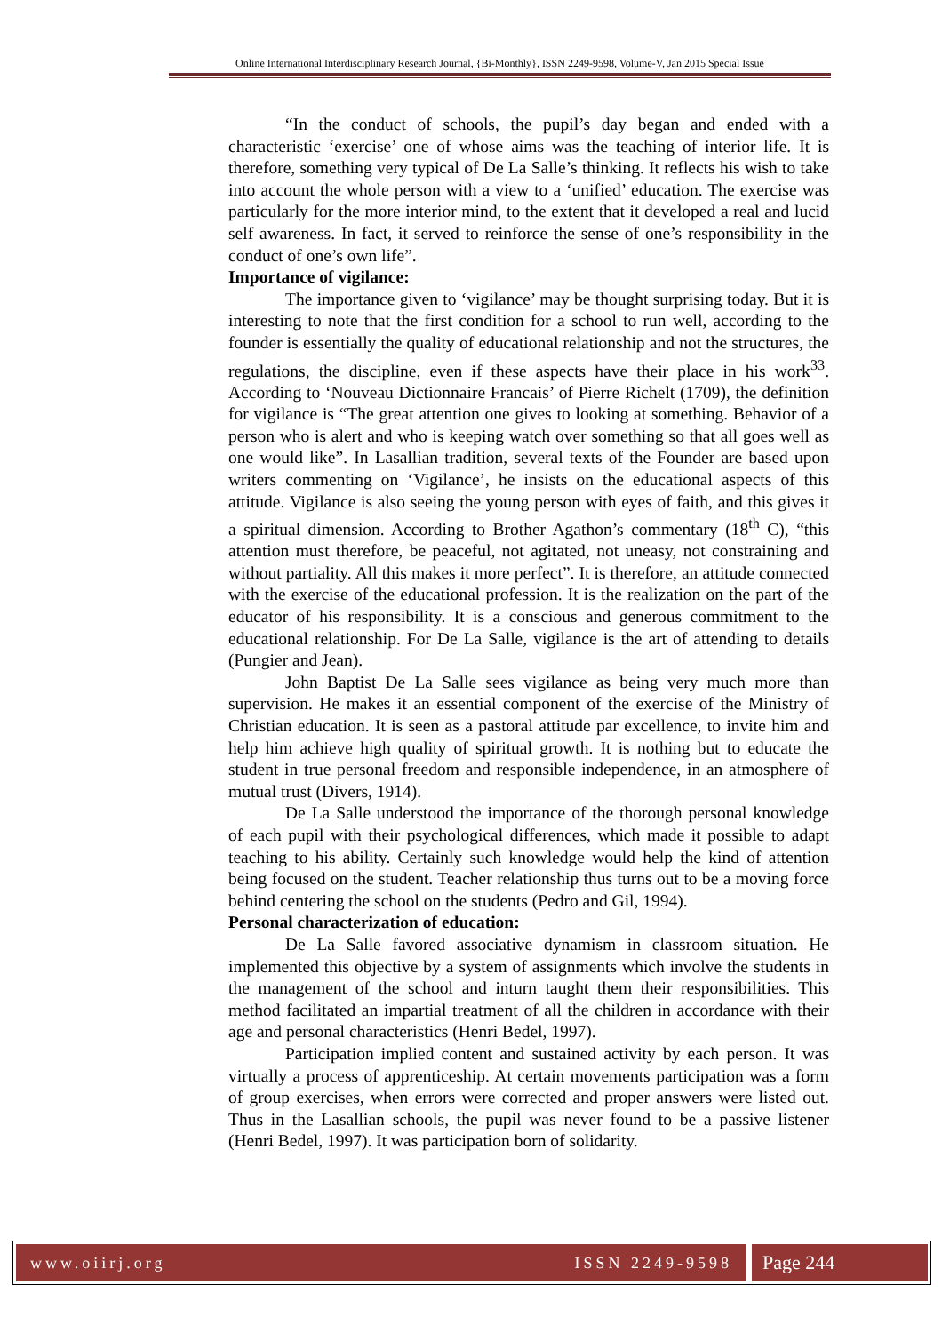Online International Interdisciplinary Research Journal, {Bi-Monthly}, ISSN 2249-9598, Volume-V, Jan 2015 Special Issue
“In the conduct of schools, the pupil’s day began and ended with a characteristic ‘exercise’ one of whose aims was the teaching of interior life. It is therefore, something very typical of De La Salle’s thinking. It reflects his wish to take into account the whole person with a view to a ‘unified’ education. The exercise was particularly for the more interior mind, to the extent that it developed a real and lucid self awareness. In fact, it served to reinforce the sense of one’s responsibility in the conduct of one’s own life”.
Importance of vigilance:
The importance given to ‘vigilance’ may be thought surprising today. But it is interesting to note that the first condition for a school to run well, according to the founder is essentially the quality of educational relationship and not the structures, the regulations, the discipline, even if these aspects have their place in his work<sup>33</sup>. According to ‘Nouveau Dictionnaire Francais’ of Pierre Richelt (1709), the definition for vigilance is “The great attention one gives to looking at something. Behavior of a person who is alert and who is keeping watch over something so that all goes well as one would like”. In Lasallian tradition, several texts of the Founder are based upon writers commenting on ‘Vigilance’, he insists on the educational aspects of this attitude. Vigilance is also seeing the young person with eyes of faith, and this gives it a spiritual dimension. According to Brother Agathon’s commentary (18<sup>th</sup> C), “this attention must therefore, be peaceful, not agitated, not uneasy, not constraining and without partiality. All this makes it more perfect”. It is therefore, an attitude connected with the exercise of the educational profession. It is the realization on the part of the educator of his responsibility. It is a conscious and generous commitment to the educational relationship. For De La Salle, vigilance is the art of attending to details (Pungier and Jean).
John Baptist De La Salle sees vigilance as being very much more than supervision. He makes it an essential component of the exercise of the Ministry of Christian education. It is seen as a pastoral attitude par excellence, to invite him and help him achieve high quality of spiritual growth. It is nothing but to educate the student in true personal freedom and responsible independence, in an atmosphere of mutual trust (Divers, 1914).
De La Salle understood the importance of the thorough personal knowledge of each pupil with their psychological differences, which made it possible to adapt teaching to his ability. Certainly such knowledge would help the kind of attention being focused on the student. Teacher relationship thus turns out to be a moving force behind centering the school on the students (Pedro and Gil, 1994).
Personal characterization of education:
De La Salle favored associative dynamism in classroom situation. He implemented this objective by a system of assignments which involve the students in the management of the school and inturn taught them their responsibilities. This method facilitated an impartial treatment of all the children in accordance with their age and personal characteristics (Henri Bedel, 1997).
Participation implied content and sustained activity by each person. It was virtually a process of apprenticeship. At certain movements participation was a form of group exercises, when errors were corrected and proper answers were listed out. Thus in the Lasallian schools, the pupil was never found to be a passive listener (Henri Bedel, 1997). It was participation born of solidarity.
www.oiirj.org ISSN 2249-9598
Page 244